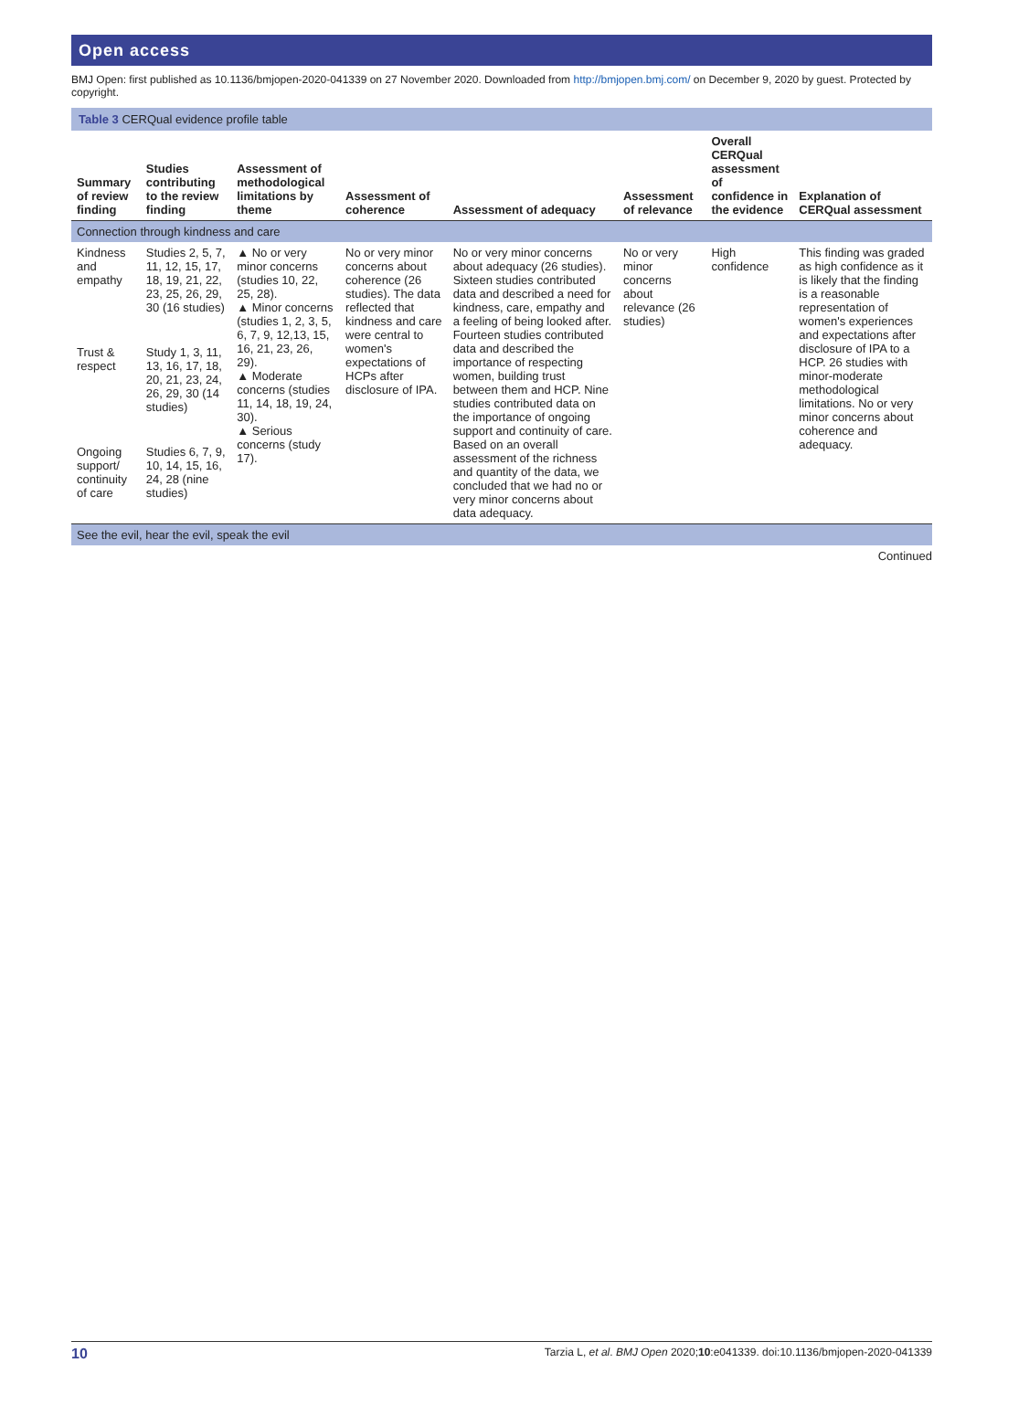Open access
BMJ Open: first published as 10.1136/bmjopen-2020-041339 on 27 November 2020. Downloaded from http://bmjopen.bmj.com/ on December 9, 2020 by guest. Protected by copyright.
Table 3 CERQual evidence profile table
| Summary of review finding | Studies contributing to the review finding | Assessment of methodological limitations by theme | Assessment of coherence | Assessment of adequacy | Assessment of relevance | Overall CERQual assessment of confidence in the evidence | Explanation of CERQual assessment |
| --- | --- | --- | --- | --- | --- | --- | --- |
| Connection through kindness and care | | | | | | | |
| Kindness and empathy | Studies 2, 5, 7, 11, 12, 15, 17, 18, 19, 21, 22, 23, 25, 26, 29, 30 (16 studies) | ▲ No or very minor concerns (studies 10, 22, 25, 28). ▲ Minor concerns (studies 1, 2, 3, 5, 6, 7, 9, 12,13, 15, 16, 21, 23, 26, 29). ▲ Moderate concerns (studies 11, 14, 18, 19, 24, 30). ▲ Serious concerns (study 17). | No or very minor concerns about coherence (26 studies). The data reflected that kindness and care were central to women's expectations of HCPs after disclosure of IPA. | No or very minor concerns about adequacy (26 studies). Sixteen studies contributed data and described a need for kindness, care, empathy and a feeling of being looked after. Fourteen studies contributed data and described the importance of respecting women, building trust between them and HCP. Nine studies contributed data on the importance of ongoing support and continuity of care. Based on an overall assessment of the richness and quantity of the data, we concluded that we had no or very minor concerns about data adequacy. | No or very minor concerns about relevance (26 studies) | High confidence | This finding was graded as high confidence as it is likely that the finding is a reasonable representation of women's experiences and expectations after disclosure of IPA to a HCP. 26 studies with minor-moderate methodological limitations. No or very minor concerns about coherence and adequacy. |
| Trust & respect | Study 1, 3, 11, 13, 16, 17, 18, 20, 21, 23, 24, 26, 29, 30 (14 studies) | | | | | | |
| Ongoing support/ continuity of care | Studies 6, 7, 9, 10, 14, 15, 16, 24, 28 (nine studies) | | | | | | |
| See the evil, hear the evil, speak the evil | | | | | | | |
Continued
10 Tarzia L, et al. BMJ Open 2020;10:e041339. doi:10.1136/bmjopen-2020-041339